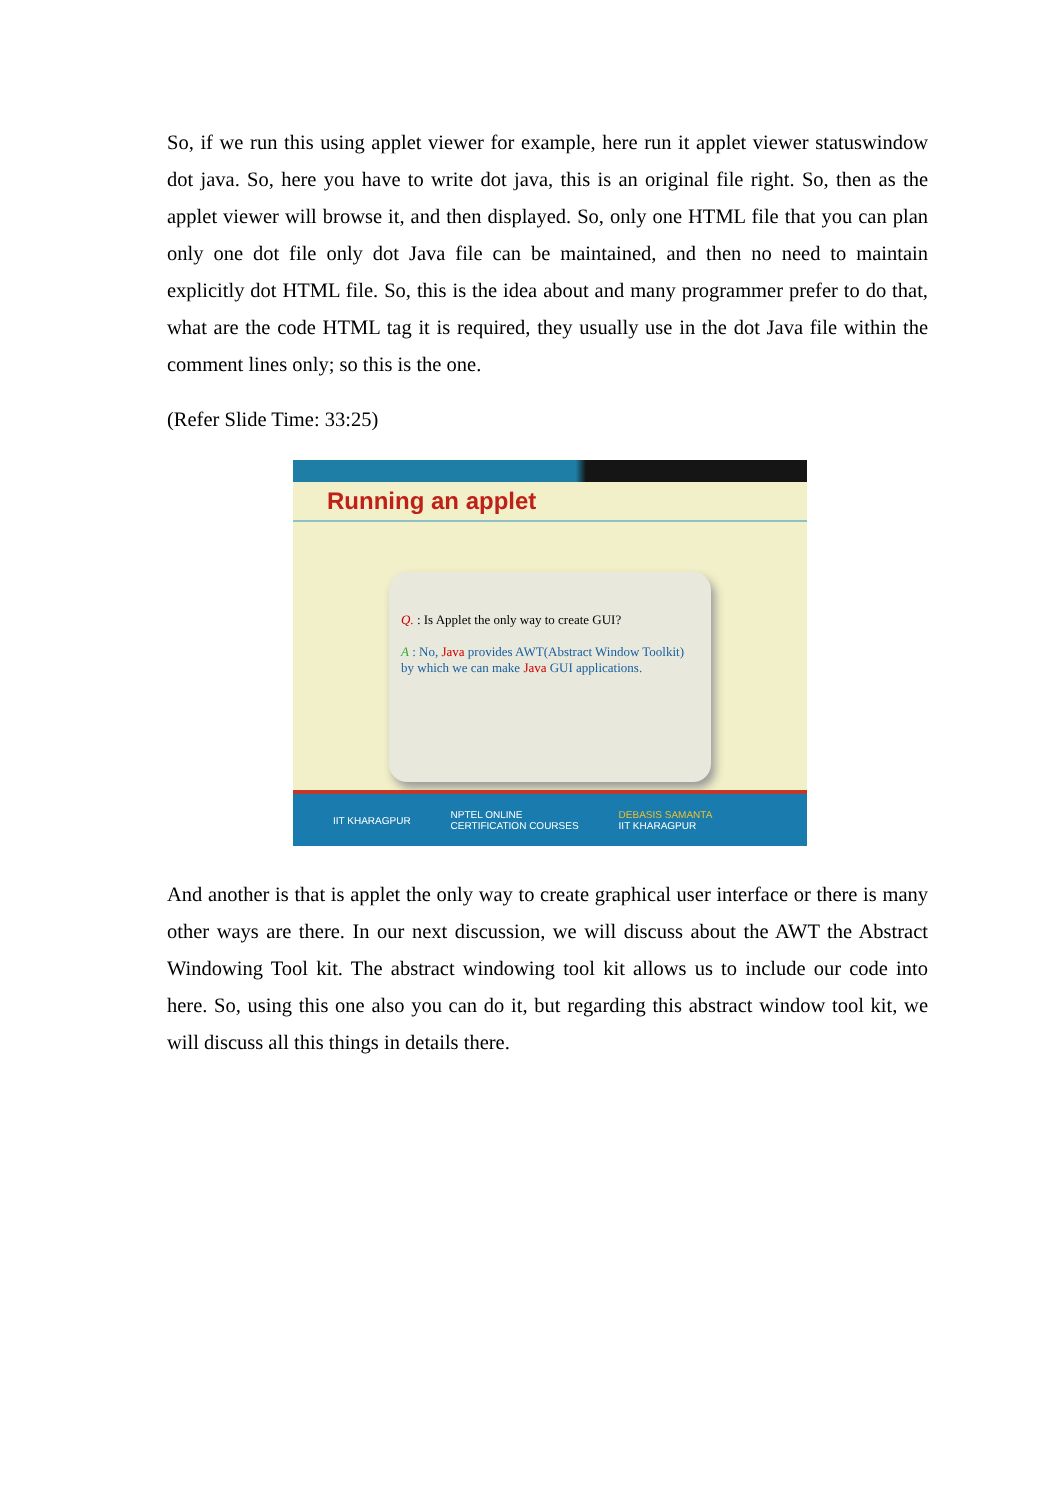So, if we run this using applet viewer for example, here run it applet viewer statuswindow dot java. So, here you have to write dot java, this is an original file right. So, then as the applet viewer will browse it, and then displayed. So, only one HTML file that you can plan only one dot file only dot Java file can be maintained, and then no need to maintain explicitly dot HTML file. So, this is the idea about and many programmer prefer to do that, what are the code HTML tag it is required, they usually use in the dot Java file within the comment lines only; so this is the one.
(Refer Slide Time: 33:25)
Running an applet
Q. : Is Applet the only way to create GUI?
A : No, Java provides AWT(Abstract Window Toolkit) by which we can make Java GUI applications.
IIT KHARAGPUR NPTEL ONLINE
CERTIFICATION COURSES DEBASIS SAMANTA
IIT KHARAGPUR
And another is that is applet the only way to create graphical user interface or there is many other ways are there. In our next discussion, we will discuss about the AWT the Abstract Windowing Tool kit. The abstract windowing tool kit allows us to include our code into here. So, using this one also you can do it, but regarding this abstract window tool kit, we will discuss all this things in details there.